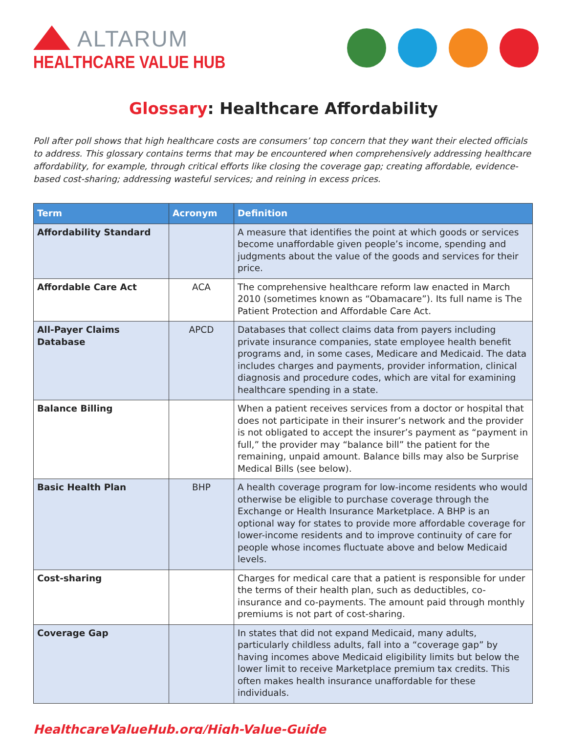ALTARUM
HEALTHCARE VALUE HUB
Glossary: Healthcare Affordability
Poll after poll shows that high healthcare costs are consumers’ top concern that they want their elected officials to address. This glossary contains terms that may be encountered when comprehensively addressing healthcare affordability, for example, through critical efforts like closing the coverage gap; creating affordable, evidence-based cost-sharing; addressing wasteful services; and reining in excess prices.
| Term | Acronym | Definition |
| --- | --- | --- |
| Affordability Standard | | A measure that identifies the point at which goods or services become unaffordable given people’s income, spending and judgments about the value of the goods and services for their price. |
| Affordable Care Act | ACA | The comprehensive healthcare reform law enacted in March 2010 (sometimes known as “Obamacare”). Its full name is The Patient Protection and Affordable Care Act. |
| All-Payer Claims Database | APCD | Databases that collect claims data from payers including private insurance companies, state employee health benefit programs and, in some cases, Medicare and Medicaid. The data includes charges and payments, provider information, clinical diagnosis and procedure codes, which are vital for examining healthcare spending in a state. |
| Balance Billing | | When a patient receives services from a doctor or hospital that does not participate in their insurer’s network and the provider is not obligated to accept the insurer’s payment as “payment in full,” the provider may “balance bill” the patient for the remaining, unpaid amount. Balance bills may also be Surprise Medical Bills (see below). |
| Basic Health Plan | BHP | A health coverage program for low-income residents who would otherwise be eligible to purchase coverage through the Exchange or Health Insurance Marketplace. A BHP is an optional way for states to provide more affordable coverage for lower-income residents and to improve continuity of care for people whose incomes fluctuate above and below Medicaid levels. |
| Cost-sharing | | Charges for medical care that a patient is responsible for under the terms of their health plan, such as deductibles, co-insurance and co-payments. The amount paid through monthly premiums is not part of cost-sharing. |
| Coverage Gap | | In states that did not expand Medicaid, many adults, particularly childless adults, fall into a “coverage gap” by having incomes above Medicaid eligibility limits but below the lower limit to receive Marketplace premium tax credits. This often makes health insurance unaffordable for these individuals. |
HealthcareValueHub.org/High-Value-Guide